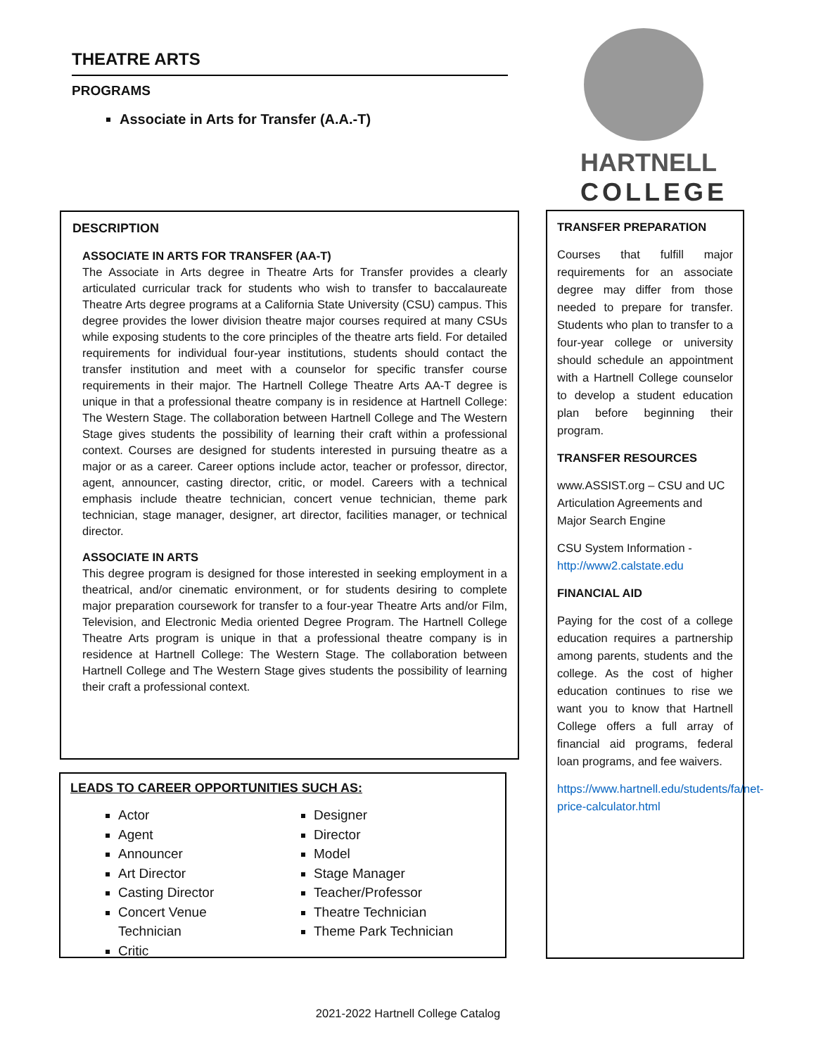THEATRE ARTS
PROGRAMS
Associate in Arts for Transfer (A.A.-T)
HARTNELL
COLLEGE
DESCRIPTION
ASSOCIATE IN ARTS FOR TRANSFER (AA-T)
The Associate in Arts degree in Theatre Arts for Transfer provides a clearly articulated curricular track for students who wish to transfer to baccalaureate Theatre Arts degree programs at a California State University (CSU) campus. This degree provides the lower division theatre major courses required at many CSUs while exposing students to the core principles of the theatre arts field. For detailed requirements for individual four-year institutions, students should contact the transfer institution and meet with a counselor for specific transfer course requirements in their major. The Hartnell College Theatre Arts AA-T degree is unique in that a professional theatre company is in residence at Hartnell College: The Western Stage. The collaboration between Hartnell College and The Western Stage gives students the possibility of learning their craft within a professional context. Courses are designed for students interested in pursuing theatre as a major or as a career. Career options include actor, teacher or professor, director, agent, announcer, casting director, critic, or model. Careers with a technical emphasis include theatre technician, concert venue technician, theme park technician, stage manager, designer, art director, facilities manager, or technical director.
ASSOCIATE IN ARTS
This degree program is designed for those interested in seeking employment in a theatrical, and/or cinematic environment, or for students desiring to complete major preparation coursework for transfer to a four-year Theatre Arts and/or Film, Television, and Electronic Media oriented Degree Program. The Hartnell College Theatre Arts program is unique in that a professional theatre company is in residence at Hartnell College: The Western Stage. The collaboration between Hartnell College and The Western Stage gives students the possibility of learning their craft a professional context.
LEADS TO CAREER OPPORTUNITIES SUCH AS:
Actor
Agent
Announcer
Art Director
Casting Director
Concert Venue Technician
Critic
Designer
Director
Model
Stage Manager
Teacher/Professor
Theatre Technician
Theme Park Technician
TRANSFER PREPARATION
Courses that fulfill major requirements for an associate degree may differ from those needed to prepare for transfer. Students who plan to transfer to a four-year college or university should schedule an appointment with a Hartnell College counselor to develop a student education plan before beginning their program.
TRANSFER RESOURCES
www.ASSIST.org – CSU and UC Articulation Agreements and Major Search Engine
CSU System Information - http://www2.calstate.edu
FINANCIAL AID
Paying for the cost of a college education requires a partnership among parents, students and the college. As the cost of higher education continues to rise we want you to know that Hartnell College offers a full array of financial aid programs, federal loan programs, and fee waivers.
https://www.hartnell.edu/students/fa/net-price-calculator.html
2021-2022 Hartnell College Catalog